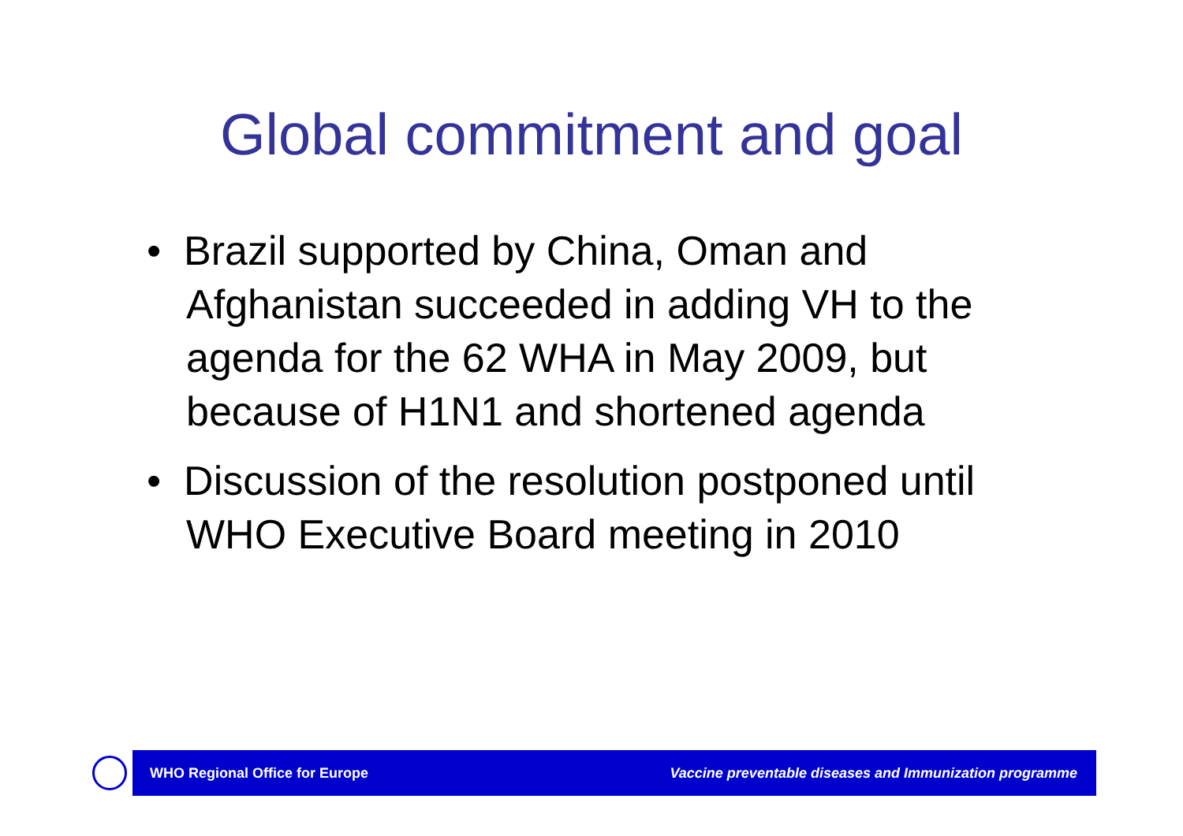Global commitment and goal
• Brazil supported by China, Oman and Afghanistan succeeded in adding VH to the agenda for the 62 WHA in May 2009, but because of H1N1 and shortened agenda
• Discussion of the resolution postponed until WHO Executive Board meeting in 2010
WHO Regional Office for Europe
Vaccine preventable diseases and Immunization programme